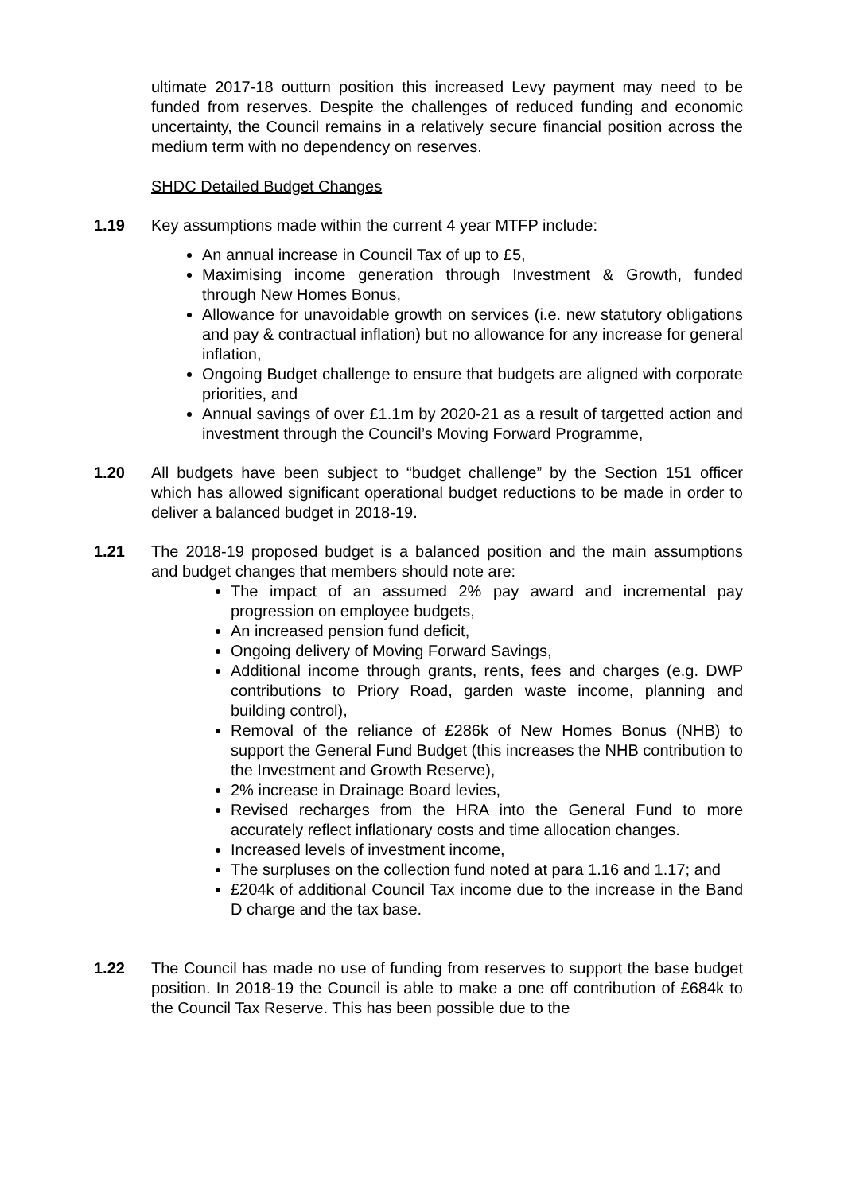ultimate 2017-18 outturn position this increased Levy payment may need to be funded from reserves. Despite the challenges of reduced funding and economic uncertainty, the Council remains in a relatively secure financial position across the medium term with no dependency on reserves.
SHDC Detailed Budget Changes
1.19 Key assumptions made within the current 4 year MTFP include:
An annual increase in Council Tax of up to £5,
Maximising income generation through Investment & Growth, funded through New Homes Bonus,
Allowance for unavoidable growth on services (i.e. new statutory obligations and pay & contractual inflation) but no allowance for any increase for general inflation,
Ongoing Budget challenge to ensure that budgets are aligned with corporate priorities, and
Annual savings of over £1.1m by 2020-21 as a result of targetted action and investment through the Council’s Moving Forward Programme,
1.20 All budgets have been subject to “budget challenge” by the Section 151 officer which has allowed significant operational budget reductions to be made in order to deliver a balanced budget in 2018-19.
1.21 The 2018-19 proposed budget is a balanced position and the main assumptions and budget changes that members should note are:
The impact of an assumed 2% pay award and incremental pay progression on employee budgets,
An increased pension fund deficit,
Ongoing delivery of Moving Forward Savings,
Additional income through grants, rents, fees and charges (e.g. DWP contributions to Priory Road, garden waste income, planning and building control),
Removal of the reliance of £286k of New Homes Bonus (NHB) to support the General Fund Budget (this increases the NHB contribution to the Investment and Growth Reserve),
2% increase in Drainage Board levies,
Revised recharges from the HRA into the General Fund to more accurately reflect inflationary costs and time allocation changes.
Increased levels of investment income,
The surpluses on the collection fund noted at para 1.16 and 1.17; and
£204k of additional Council Tax income due to the increase in the Band D charge and the tax base.
1.22 The Council has made no use of funding from reserves to support the base budget position. In 2018-19 the Council is able to make a one off contribution of £684k to the Council Tax Reserve. This has been possible due to the